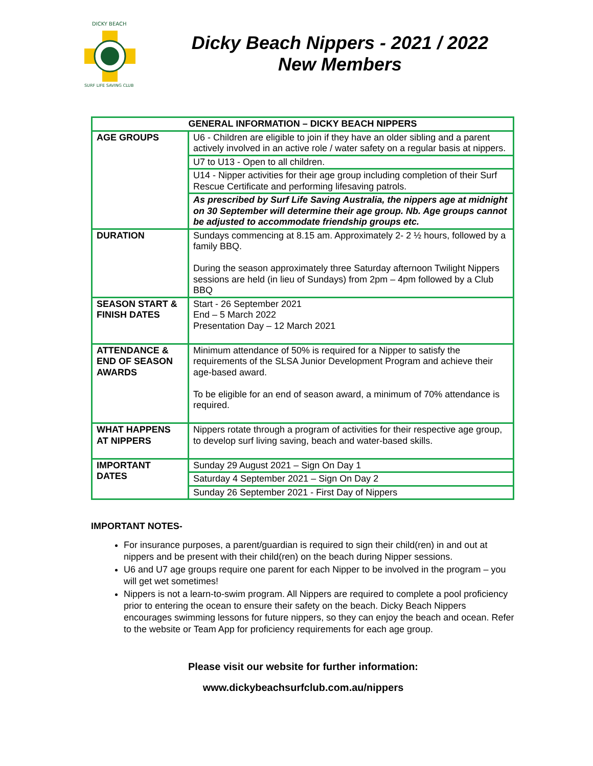DICKY BEACH
SURF LIFE SAVING CLUB
Dicky Beach Nippers - 2021 / 2022
New Members
| GENERAL INFORMATION – DICKY BEACH NIPPERS | |
| --- | --- |
| AGE GROUPS | U6 - Children are eligible to join if they have an older sibling and a parent actively involved in an active role / water safety on a regular basis at nippers. |
| | U7 to U13 - Open to all children. |
| | U14 - Nipper activities for their age group including completion of their Surf Rescue Certificate and performing lifesaving patrols. |
| | As prescribed by Surf Life Saving Australia, the nippers age at midnight on 30 September will determine their age group. Nb. Age groups cannot be adjusted to accommodate friendship groups etc. |
| DURATION | Sundays commencing at 8.15 am. Approximately 2- 2 ½ hours, followed by a family BBQ. During the season approximately three Saturday afternoon Twilight Nippers sessions are held (in lieu of Sundays) from 2pm – 4pm followed by a Club BBQ |
| SEASON START & FINISH DATES | Start - 26 September 2021 End – 5 March 2022 Presentation Day – 12 March 2021 |
| ATTENDANCE & END OF SEASON AWARDS | Minimum attendance of 50% is required for a Nipper to satisfy the requirements of the SLSA Junior Development Program and achieve their age-based award. To be eligible for an end of season award, a minimum of 70% attendance is required. |
| WHAT HAPPENS AT NIPPERS | Nippers rotate through a program of activities for their respective age group, to develop surf living saving, beach and water-based skills. |
| IMPORTANT DATES | Sunday 29 August 2021 – Sign On Day 1 |
| | Saturday 4 September 2021 – Sign On Day 2 |
| | Sunday 26 September 2021 - First Day of Nippers |
IMPORTANT NOTES-
For insurance purposes, a parent/guardian is required to sign their child(ren) in and out at nippers and be present with their child(ren) on the beach during Nipper sessions.
U6 and U7 age groups require one parent for each Nipper to be involved in the program – you will get wet sometimes!
Nippers is not a learn-to-swim program. All Nippers are required to complete a pool proficiency prior to entering the ocean to ensure their safety on the beach. Dicky Beach Nippers encourages swimming lessons for future nippers, so they can enjoy the beach and ocean. Refer to the website or Team App for proficiency requirements for each age group.
Please visit our website for further information:
www.dickybeachsurfclub.com.au/nippers